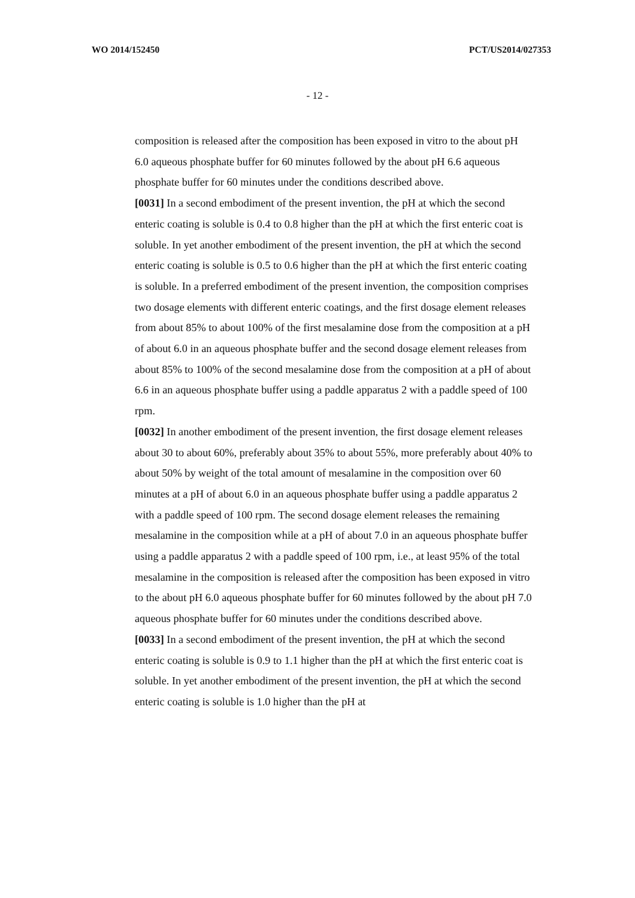WO 2014/152450 PCT/US2014/027353
- 12 -
composition is released after the composition has been exposed in vitro to the about pH 6.0 aqueous phosphate buffer for 60 minutes followed by the about pH 6.6 aqueous phosphate buffer for 60 minutes under the conditions described above.
[0031] In a second embodiment of the present invention, the pH at which the second enteric coating is soluble is 0.4 to 0.8 higher than the pH at which the first enteric coat is soluble. In yet another embodiment of the present invention, the pH at which the second enteric coating is soluble is 0.5 to 0.6 higher than the pH at which the first enteric coating is soluble. In a preferred embodiment of the present invention, the composition comprises two dosage elements with different enteric coatings, and the first dosage element releases from about 85% to about 100% of the first mesalamine dose from the composition at a pH of about 6.0 in an aqueous phosphate buffer and the second dosage element releases from about 85% to 100% of the second mesalamine dose from the composition at a pH of about 6.6 in an aqueous phosphate buffer using a paddle apparatus 2 with a paddle speed of 100 rpm.
[0032] In another embodiment of the present invention, the first dosage element releases about 30 to about 60%, preferably about 35% to about 55%, more preferably about 40% to about 50% by weight of the total amount of mesalamine in the composition over 60 minutes at a pH of about 6.0 in an aqueous phosphate buffer using a paddle apparatus 2 with a paddle speed of 100 rpm. The second dosage element releases the remaining mesalamine in the composition while at a pH of about 7.0 in an aqueous phosphate buffer using a paddle apparatus 2 with a paddle speed of 100 rpm, i.e., at least 95% of the total mesalamine in the composition is released after the composition has been exposed in vitro to the about pH 6.0 aqueous phosphate buffer for 60 minutes followed by the about pH 7.0 aqueous phosphate buffer for 60 minutes under the conditions described above.
[0033] In a second embodiment of the present invention, the pH at which the second enteric coating is soluble is 0.9 to 1.1 higher than the pH at which the first enteric coat is soluble. In yet another embodiment of the present invention, the pH at which the second enteric coating is soluble is 1.0 higher than the pH at